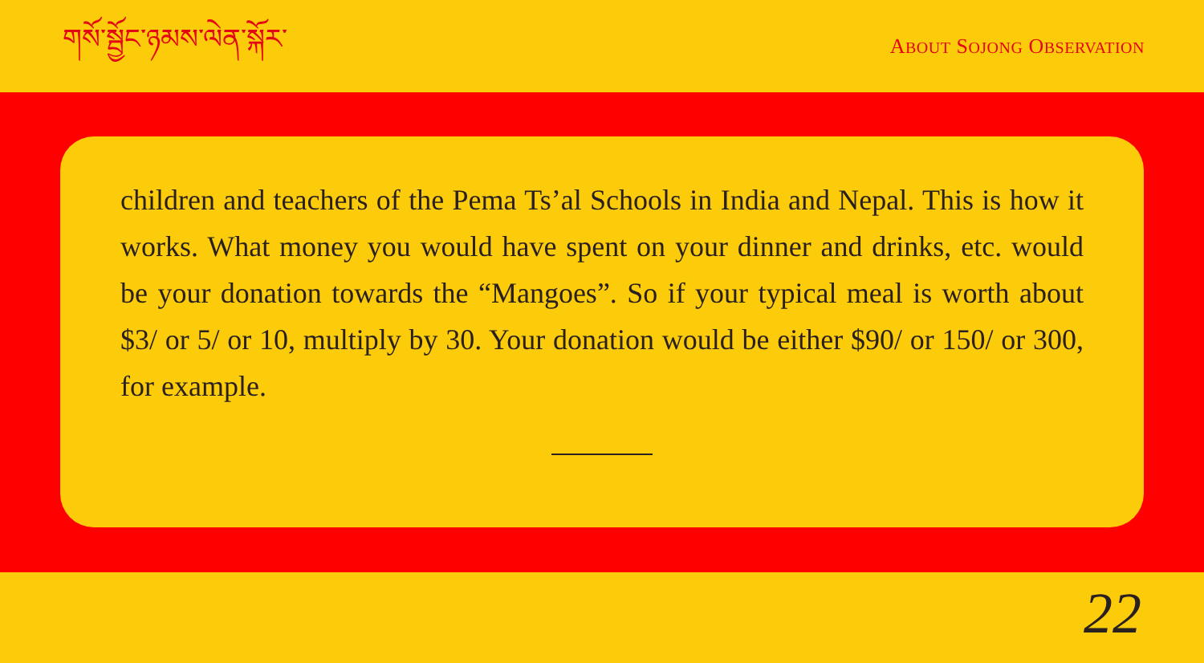གསོ་སྦྱོང་ཉམས་ལེན་སྐོར་
ABOUT SOJONG OBSERVATION
children and teachers of the Pema Ts’al Schools in India and Nepal. This is how it works. What money you would have spent on your dinner and drinks, etc. would be your donation towards the “Mangoes”. So if your typical meal is worth about $3/ or 5/ or 10, multiply by 30. Your donation would be either $90/ or 150/ or 300, for example.
22